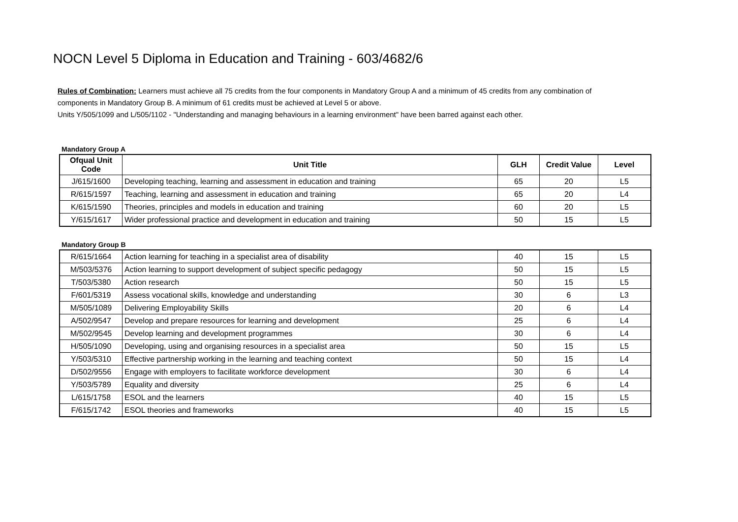NOCN Level 5 Diploma in Education and Training - 603/4682/6
Rules of Combination: Learners must achieve all 75 credits from the four components in Mandatory Group A and a minimum of 45 credits from any combination of components in Mandatory Group B. A minimum of 61 credits must be achieved at Level 5 or above.
Units Y/505/1099 and L/505/1102 - "Understanding and managing behaviours in a learning environment" have been barred against each other.
Mandatory Group A
| Ofqual Unit Code | Unit Title | GLH | Credit Value | Level |
| --- | --- | --- | --- | --- |
| J/615/1600 | Developing teaching, learning and assessment in education and training | 65 | 20 | L5 |
| R/615/1597 | Teaching, learning and assessment in education and training | 65 | 20 | L4 |
| K/615/1590 | Theories, principles and models in education and training | 60 | 20 | L5 |
| Y/615/1617 | Wider professional practice and development in education and training | 50 | 15 | L5 |
Mandatory Group B
| R/615/1664 | Action learning for teaching in a specialist area of disability | 40 | 15 | L5 |
| M/503/5376 | Action learning to support development of subject specific pedagogy | 50 | 15 | L5 |
| T/503/5380 | Action research | 50 | 15 | L5 |
| F/601/5319 | Assess vocational skills, knowledge and understanding | 30 | 6 | L3 |
| M/505/1089 | Delivering Employability Skills | 20 | 6 | L4 |
| A/502/9547 | Develop and prepare resources for learning and development | 25 | 6 | L4 |
| M/502/9545 | Develop learning and development programmes | 30 | 6 | L4 |
| H/505/1090 | Developing, using and organising resources in a specialist area | 50 | 15 | L5 |
| Y/503/5310 | Effective partnership working in the learning and teaching context | 50 | 15 | L4 |
| D/502/9556 | Engage with employers to facilitate workforce development | 30 | 6 | L4 |
| Y/503/5789 | Equality and diversity | 25 | 6 | L4 |
| L/615/1758 | ESOL and the learners | 40 | 15 | L5 |
| F/615/1742 | ESOL theories and frameworks | 40 | 15 | L5 |